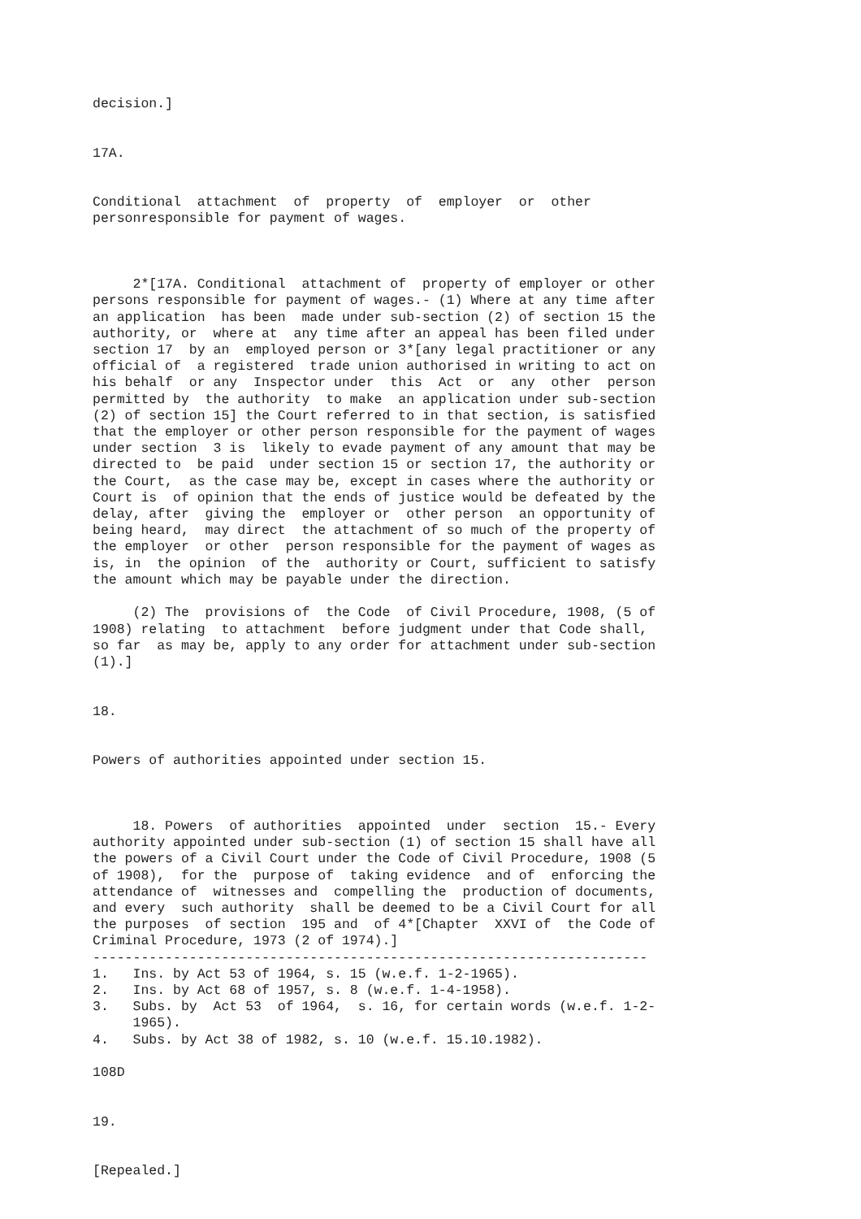decision.]


17A.


Conditional  attachment  of  property  of  employer  or  other
personresponsible for payment of wages.



     2*[17A. Conditional  attachment of  property of employer or other
persons responsible for payment of wages.- (1) Where at any time after
an application  has been  made under sub-section (2) of section 15 the
authority, or  where at  any time after an appeal has been filed under
section 17  by an  employed person or 3*[any legal practitioner or any
official of  a registered  trade union authorised in writing to act on
his behalf  or any  Inspector under  this  Act  or  any  other  person
permitted by  the authority  to make  an application under sub-section
(2) of section 15] the Court referred to in that section, is satisfied
that the employer or other person responsible for the payment of wages
under section  3 is  likely to evade payment of any amount that may be
directed to  be paid  under section 15 or section 17, the authority or
the Court,  as the case may be, except in cases where the authority or
Court is  of opinion that the ends of justice would be defeated by the
delay, after  giving the  employer or  other person  an opportunity of
being heard,  may direct  the attachment of so much of the property of
the employer  or other  person responsible for the payment of wages as
is, in  the opinion  of the  authority or Court, sufficient to satisfy
the amount which may be payable under the direction.

     (2) The  provisions of  the Code  of Civil Procedure, 1908, (5 of
1908) relating  to attachment  before judgment under that Code shall,
so far  as may be, apply to any order for attachment under sub-section
(1).]


18.


Powers of authorities appointed under section 15.



     18. Powers  of authorities  appointed  under  section  15.- Every
authority appointed under sub-section (1) of section 15 shall have all
the powers of a Civil Court under the Code of Civil Procedure, 1908 (5
of 1908),  for the  purpose of  taking evidence  and of  enforcing the
attendance of  witnesses and  compelling the  production of documents,
and every  such authority  shall be deemed to be a Civil Court for all
the purposes  of section  195 and  of 4*[Chapter  XXVI of  the Code of
Criminal Procedure, 1973 (2 of 1974).]
---------------------------------------------------------------------
1.   Ins. by Act 53 of 1964, s. 15 (w.e.f. 1-2-1965).
2.   Ins. by Act 68 of 1957, s. 8 (w.e.f. 1-4-1958).
3.   Subs. by  Act 53  of 1964,  s. 16, for certain words (w.e.f. 1-2-
     1965).
4.   Subs. by Act 38 of 1982, s. 10 (w.e.f. 15.10.1982).

108D


19.


[Repealed.]